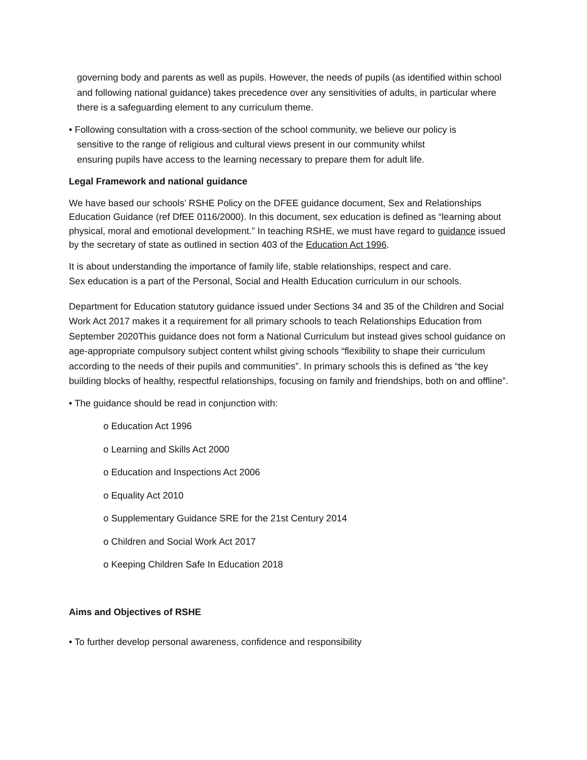governing body and parents as well as pupils. However, the needs of pupils (as identified within school and following national guidance) takes precedence over any sensitivities of adults, in particular where there is a safeguarding element to any curriculum theme.
• Following consultation with a cross-section of the school community, we believe our policy is
sensitive to the range of religious and cultural views present in our community whilst
ensuring pupils have access to the learning necessary to prepare them for adult life.
Legal Framework and national guidance
We have based our schools’ RSHE Policy on the DFEE guidance document, Sex and Relationships Education Guidance (ref DfEE 0116/2000). In this document, sex education is defined as “learning about physical, moral and emotional development.” In teaching RSHE, we must have regard to guidance issued by the secretary of state as outlined in section 403 of the Education Act 1996.
It is about understanding the importance of family life, stable relationships, respect and care.
Sex education is a part of the Personal, Social and Health Education curriculum in our schools.
Department for Education statutory guidance issued under Sections 34 and 35 of the Children and Social Work Act 2017 makes it a requirement for all primary schools to teach Relationships Education from September 2020This guidance does not form a National Curriculum but instead gives school guidance on age-appropriate compulsory subject content whilst giving schools “flexibility to shape their curriculum according to the needs of their pupils and communities”. In primary schools this is defined as “the key building blocks of healthy, respectful relationships, focusing on family and friendships, both on and offline”.
• The guidance should be read in conjunction with:
o Education Act 1996
o Learning and Skills Act 2000
o Education and Inspections Act 2006
o Equality Act 2010
o Supplementary Guidance SRE for the 21st Century 2014
o Children and Social Work Act 2017
o Keeping Children Safe In Education 2018
Aims and Objectives of RSHE
• To further develop personal awareness, confidence and responsibility